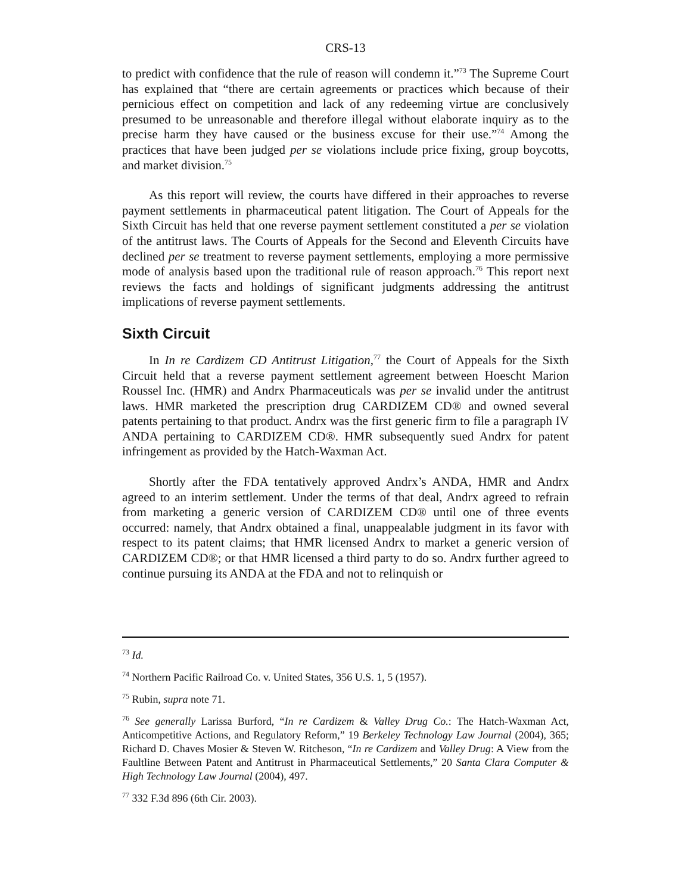CRS-13
to predict with confidence that the rule of reason will condemn it.”<sup>73</sup> The Supreme Court has explained that “there are certain agreements or practices which because of their pernicious effect on competition and lack of any redeeming virtue are conclusively presumed to be unreasonable and therefore illegal without elaborate inquiry as to the precise harm they have caused or the business excuse for their use.”<sup>74</sup> Among the practices that have been judged per se violations include price fixing, group boycotts, and market division.<sup>75</sup>
As this report will review, the courts have differed in their approaches to reverse payment settlements in pharmaceutical patent litigation. The Court of Appeals for the Sixth Circuit has held that one reverse payment settlement constituted a per se violation of the antitrust laws. The Courts of Appeals for the Second and Eleventh Circuits have declined per se treatment to reverse payment settlements, employing a more permissive mode of analysis based upon the traditional rule of reason approach.<sup>76</sup> This report next reviews the facts and holdings of significant judgments addressing the antitrust implications of reverse payment settlements.
Sixth Circuit
In In re Cardizem CD Antitrust Litigation,<sup>77</sup> the Court of Appeals for the Sixth Circuit held that a reverse payment settlement agreement between Hoescht Marion Roussel Inc. (HMR) and Andrx Pharmaceuticals was per se invalid under the antitrust laws. HMR marketed the prescription drug CARDIZEM CD® and owned several patents pertaining to that product. Andrx was the first generic firm to file a paragraph IV ANDA pertaining to CARDIZEM CD®. HMR subsequently sued Andrx for patent infringement as provided by the Hatch-Waxman Act.
Shortly after the FDA tentatively approved Andrx’s ANDA, HMR and Andrx agreed to an interim settlement. Under the terms of that deal, Andrx agreed to refrain from marketing a generic version of CARDIZEM CD® until one of three events occurred: namely, that Andrx obtained a final, unappealable judgment in its favor with respect to its patent claims; that HMR licensed Andrx to market a generic version of CARDIZEM CD®; or that HMR licensed a third party to do so. Andrx further agreed to continue pursuing its ANDA at the FDA and not to relinquish or
<sup>73</sup> Id.
<sup>74</sup> Northern Pacific Railroad Co. v. United States, 356 U.S. 1, 5 (1957).
<sup>75</sup> Rubin, supra note 71.
<sup>76</sup> See generally Larissa Burford, “In re Cardizem & Valley Drug Co.: The Hatch-Waxman Act, Anticompetitive Actions, and Regulatory Reform,” 19 Berkeley Technology Law Journal (2004), 365; Richard D. Chaves Mosier & Steven W. Ritcheson, “In re Cardizem and Valley Drug: A View from the Faultline Between Patent and Antitrust in Pharmaceutical Settlements,” 20 Santa Clara Computer & High Technology Law Journal (2004), 497.
<sup>77</sup> 332 F.3d 896 (6th Cir. 2003).